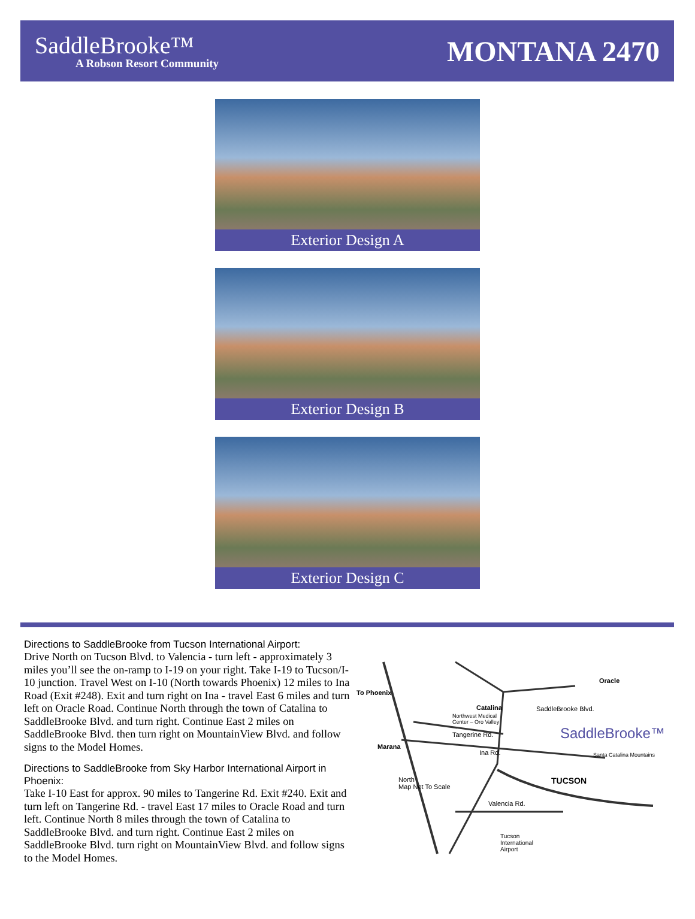SaddleBrooke™
A Robson Resort Community
MONTANA 2470
Exterior Design A
Exterior Design B
Exterior Design C
Directions to SaddleBrooke from Tucson International Airport:
Drive North on Tucson Blvd. to Valencia - turn left - approximately 3 miles you’ll see the on-ramp to I-19 on your right. Take I-19 to Tucson/I-10 junction. Travel West on I-10 (North towards Phoenix) 12 miles to Ina Road (Exit #248). Exit and turn right on Ina - travel East 6 miles and turn left on Oracle Road. Continue North through the town of Catalina to SaddleBrooke Blvd. and turn right. Continue East 2 miles on SaddleBrooke Blvd. then turn right on MountainView Blvd. and follow signs to the Model Homes.
Directions to SaddleBrooke from Sky Harbor International Airport in Phoenix:
Take I-10 East for approx. 90 miles to Tangerine Rd. Exit #240. Exit and turn left on Tangerine Rd. - travel East 17 miles to Oracle Road and turn left. Continue North 8 miles through the town of Catalina to SaddleBrooke Blvd. and turn right. Continue East 2 miles on SaddleBrooke Blvd. turn right on MountainView Blvd. and follow signs to the Model Homes.
To Phoenix
Catalina SaddleBrooke Blvd.
Northwest Medical
Center – Oro Valley
Tangerine Rd.
Marana
Ina Rd.
Oracle
SaddleBrooke™
Santa Catalina Mountains
TUCSON
North
Map Not To Scale
Valencia Rd.
Tucson
International
Airport